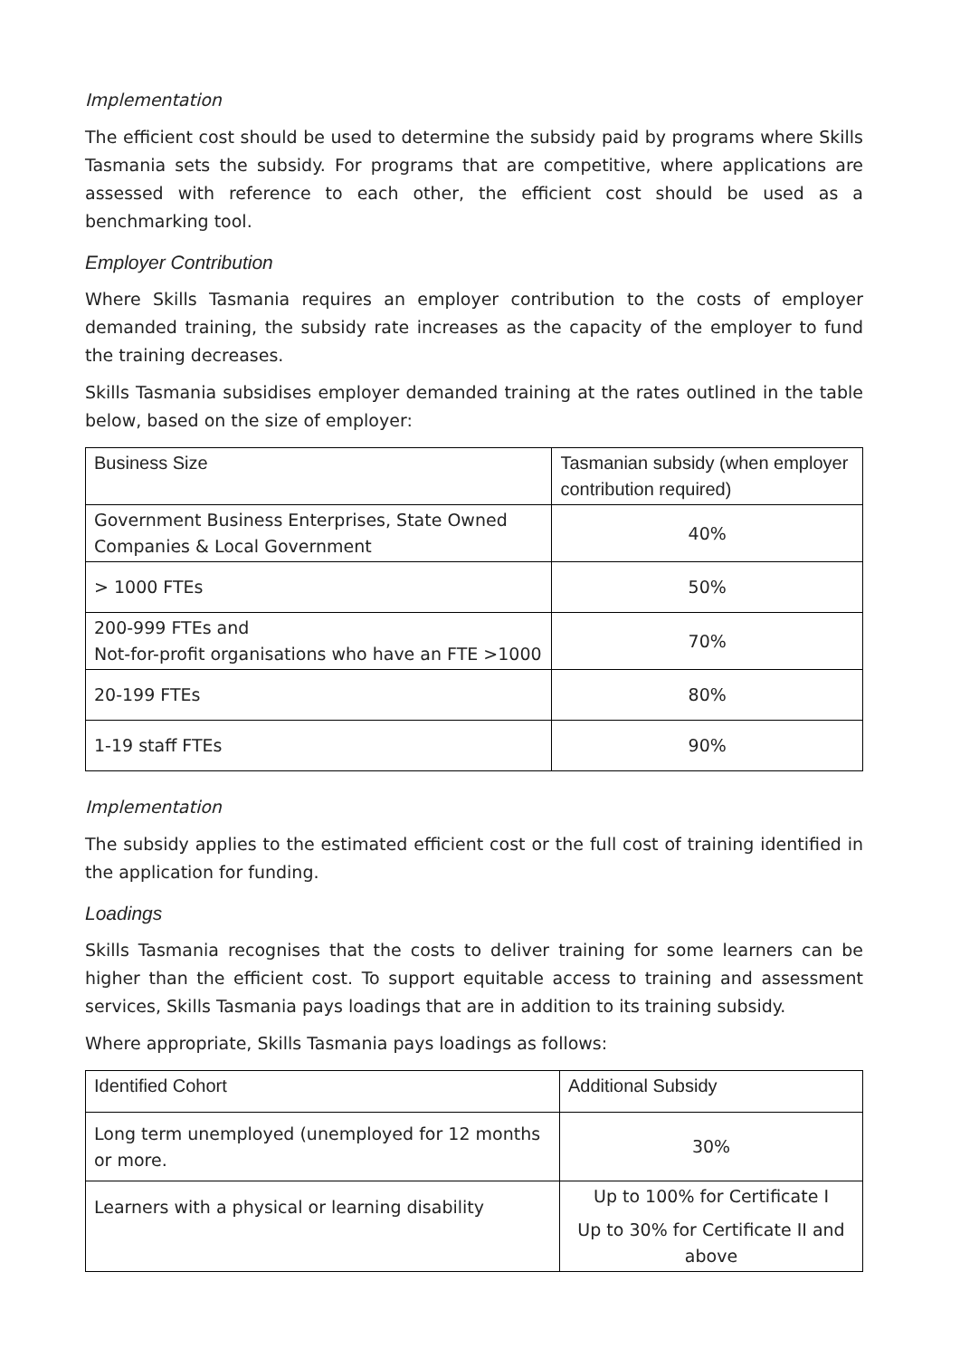Implementation
The efficient cost should be used to determine the subsidy paid by programs where Skills Tasmania sets the subsidy. For programs that are competitive, where applications are assessed with reference to each other, the efficient cost should be used as a benchmarking tool.
Employer Contribution
Where Skills Tasmania requires an employer contribution to the costs of employer demanded training, the subsidy rate increases as the capacity of the employer to fund the training decreases.
Skills Tasmania subsidises employer demanded training at the rates outlined in the table below, based on the size of employer:
| Business Size | Tasmanian subsidy (when employer contribution required) |
| --- | --- |
| Government Business Enterprises, State Owned Companies & Local Government | 40% |
| > 1000 FTEs | 50% |
| 200-999 FTEs and Not-for-profit organisations who have an FTE >1000 | 70% |
| 20-199 FTEs | 80% |
| 1-19 staff FTEs | 90% |
Implementation
The subsidy applies to the estimated efficient cost or the full cost of training identified in the application for funding.
Loadings
Skills Tasmania recognises that the costs to deliver training for some learners can be higher than the efficient cost. To support equitable access to training and assessment services, Skills Tasmania pays loadings that are in addition to its training subsidy.
Where appropriate, Skills Tasmania pays loadings as follows:
| Identified Cohort | Additional Subsidy |
| --- | --- |
| Long term unemployed (unemployed for 12 months or more. | 30% |
| Learners with a physical or learning disability | Up to 100% for Certificate I Up to 30% for Certificate II and above |